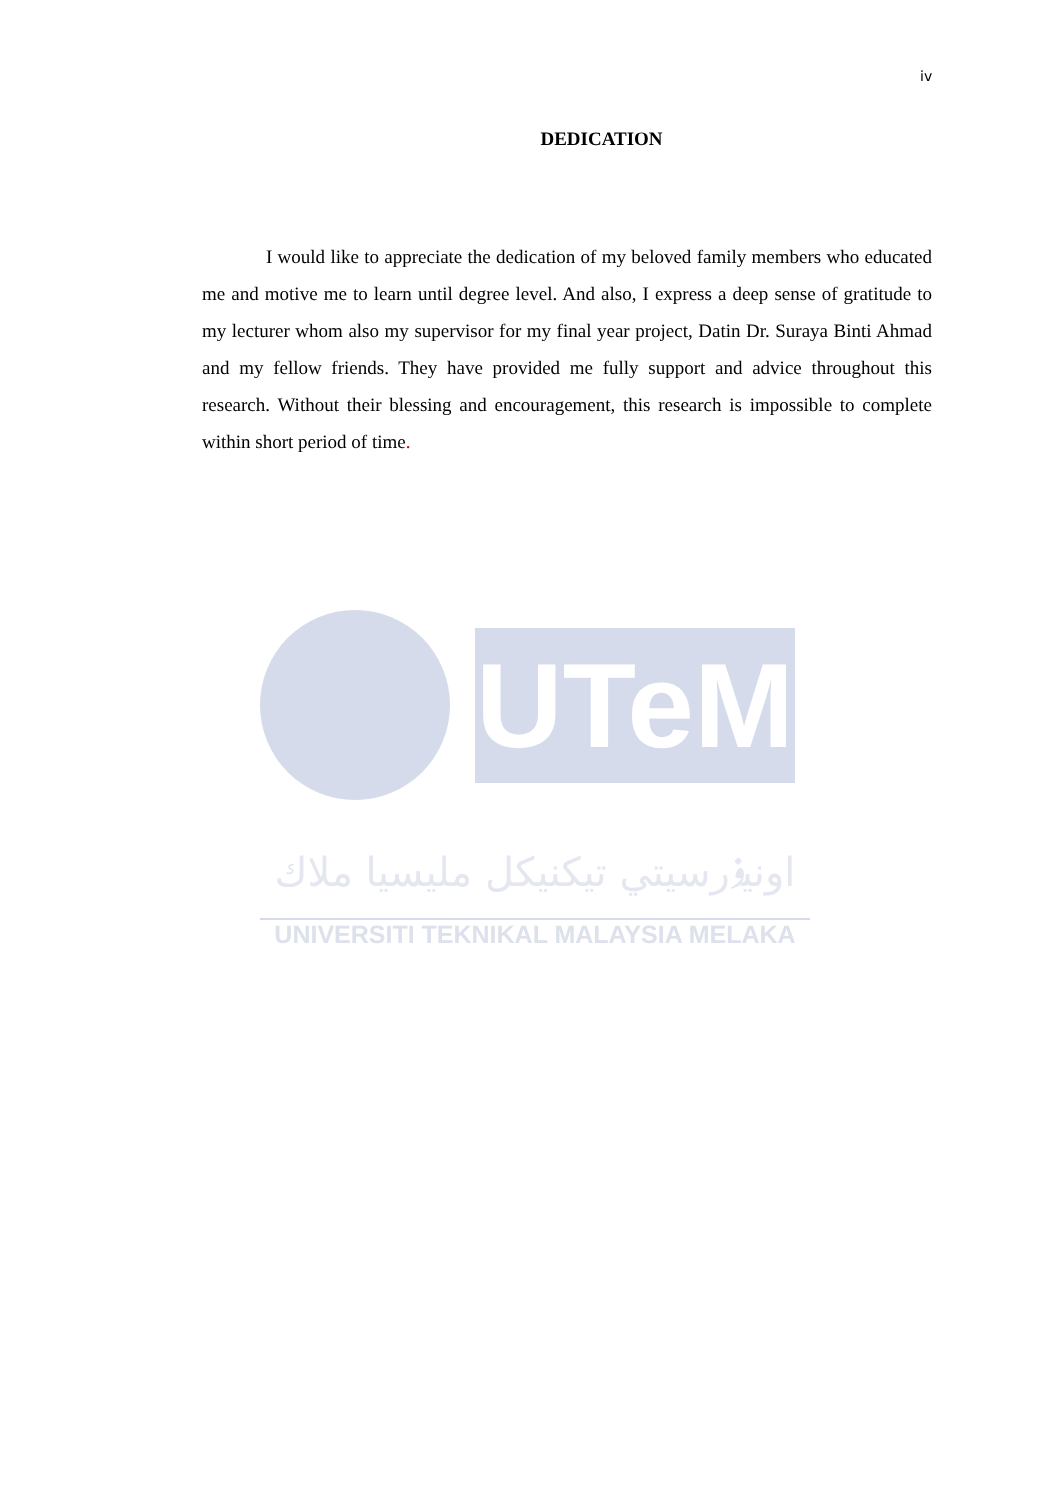iv
DEDICATION
I would like to appreciate the dedication of my beloved family members who educated me and motive me to learn until degree level. And also, I express a deep sense of gratitude to my lecturer whom also my supervisor for my final year project, Datin Dr. Suraya Binti Ahmad and my fellow friends. They have provided me fully support and advice throughout this research. Without their blessing and encouragement, this research is impossible to complete within short period of time.
UTeM
اونيۏرسيتي تيكنيكل مليسيا ملاك
UNIVERSITI TEKNIKAL MALAYSIA MELAKA